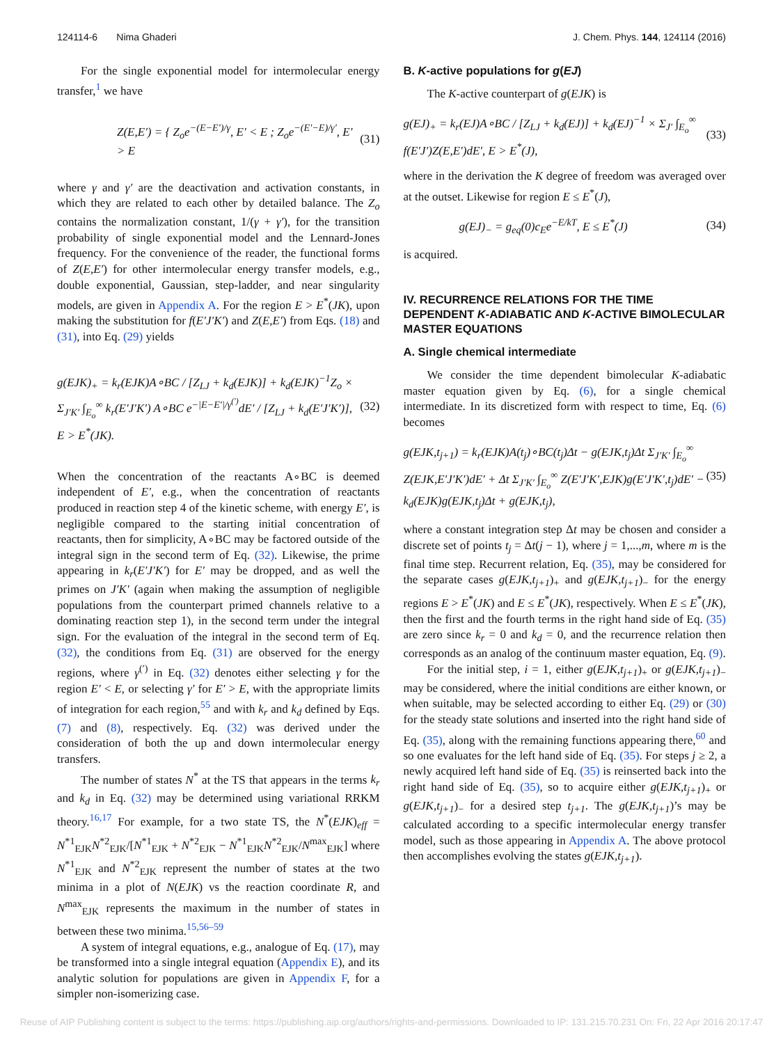124114-6 Nima Ghaderi J. Chem. Phys. 144, 124114 (2016)
For the single exponential model for intermolecular energy transfer,<sup>1</sup> we have
Z(E,E′) = { Z<sub>o</sub>e<sup>−(E−E′)/γ</sup>, E′ < E ; Z<sub>o</sub>e<sup>−(E′−E)/γ′</sup>, E′ > E (31)
where γ and γ′ are the deactivation and activation constants, in which they are related to each other by detailed balance. The Z<sub>o</sub> contains the normalization constant, 1/(γ + γ′), for the transition probability of single exponential model and the Lennard-Jones frequency. For the convenience of the reader, the functional forms of Z(E,E′) for other intermolecular energy transfer models, e.g., double exponential, Gaussian, step-ladder, and near singularity models, are given in Appendix A. For the region E > E<sup>*</sup>(JK), upon making the substitution for f(E′J′K′) and Z(E,E′) from Eqs. (18) and (31), into Eq. (29) yields
g(EJK)<sub>+</sub> = k<sub>r</sub>(EJK)A∘BC / [Z<sub>LJ</sub> + k<sub>d</sub>(EJK)] + k<sub>d</sub>(EJK)<sup>−1</sup>Z<sub>o</sub> × Σ<sub>J′K′</sub> ∫<sub>E<sub>o</sub></sub><sup>∞</sup> k<sub>r</sub>(E′J′K′) A∘BC e<sup>−|E−E′|/γ<sup>(′)</sup></sup>dE′ / [Z<sub>LJ</sub> + k<sub>d</sub>(E′J′K′)], E > E<sup>*</sup>(JK). (32)
When the concentration of the reactants A∘BC is deemed independent of E′, e.g., when the concentration of reactants produced in reaction step 4 of the kinetic scheme, with energy E′, is negligible compared to the starting initial concentration of reactants, then for simplicity, A∘BC may be factored outside of the integral sign in the second term of Eq. (32). Likewise, the prime appearing in k<sub>r</sub>(E′J′K′) for E′ may be dropped, and as well the primes on J′K′ (again when making the assumption of negligible populations from the counterpart primed channels relative to a dominating reaction step 1), in the second term under the integral sign. For the evaluation of the integral in the second term of Eq. (32), the conditions from Eq. (31) are observed for the energy regions, where γ<sup>(′)</sup> in Eq. (32) denotes either selecting γ for the region E′ < E, or selecting γ′ for E′ > E, with the appropriate limits of integration for each region,<sup>55</sup> and with k<sub>r</sub> and k<sub>d</sub> defined by Eqs. (7) and (8), respectively. Eq. (32) was derived under the consideration of both the up and down intermolecular energy transfers.
The number of states N<sup>*</sup> at the TS that appears in the terms k<sub>r</sub> and k<sub>d</sub> in Eq. (32) may be determined using variational RRKM theory.<sup>16,17</sup> For example, for a two state TS, the N<sup>*</sup>(EJK)<sub>eff</sub> = N<sup>*1</sup><sub>EJK</sub>N<sup>*2</sup><sub>EJK</sub>/[N<sup>*1</sup><sub>EJK</sub> + N<sup>*2</sup><sub>EJK</sub> − N<sup>*1</sup><sub>EJK</sub>N<sup>*2</sup><sub>EJK</sub>/N<sup>max</sup><sub>EJK</sub>] where N<sup>*1</sup><sub>EJK</sub> and N<sup>*2</sup><sub>EJK</sub> represent the number of states at the two minima in a plot of N(EJK) vs the reaction coordinate R, and N<sup>max</sup><sub>EJK</sub> represents the maximum in the number of states in between these two minima.<sup>15,56–59</sup>
A system of integral equations, e.g., analogue of Eq. (17), may be transformed into a single integral equation (Appendix E), and its analytic solution for populations are given in Appendix F, for a simpler non-isomerizing case.
B. K-active populations for g(EJ)
The K-active counterpart of g(EJK) is
g(EJ)<sub>+</sub> = k<sub>r</sub>(EJ)A∘BC / [Z<sub>LJ</sub> + k<sub>d</sub>(EJ)] + k<sub>d</sub>(EJ)<sup>−1</sup> × Σ<sub>J′</sub> ∫<sub>E<sub>o</sub></sub><sup>∞</sup> f(E′J′)Z(E,E′)dE′, E > E<sup>*</sup>(J), (33)
where in the derivation the K degree of freedom was averaged over at the outset. Likewise for region E ≤ E<sup>*</sup>(J),
g(EJ)<sub>−</sub> = g<sub>eq</sub>(0)c<sub>E</sub>e<sup>−E/kT</sup>, E ≤ E<sup>*</sup>(J) (34)
is acquired.
IV. RECURRENCE RELATIONS FOR THE TIME DEPENDENT K-ADIABATIC AND K-ACTIVE BIMOLECULAR MASTER EQUATIONS
A. Single chemical intermediate
We consider the time dependent bimolecular K-adiabatic master equation given by Eq. (6), for a single chemical intermediate. In its discretized form with respect to time, Eq. (6) becomes
g(EJK,t<sub>j+1</sub>) = k<sub>r</sub>(EJK)A(t<sub>j</sub>)∘BC(t<sub>j</sub>)Δt − g(EJK,t<sub>j</sub>)Δt Σ<sub>J′K′</sub> ∫<sub>E<sub>o</sub></sub><sup>∞</sup> Z(EJK,E′J′K′)dE′ + Δt Σ<sub>J′K′</sub> ∫<sub>E<sub>o</sub></sub><sup>∞</sup> Z(E′J′K′,EJK)g(E′J′K′,t<sub>j</sub>)dE′ − k<sub>d</sub>(EJK)g(EJK,t<sub>j</sub>)Δt + g(EJK,t<sub>j</sub>), (35)
where a constant integration step Δt may be chosen and consider a discrete set of points t<sub>j</sub> = Δt(j − 1), where j = 1,...,m, where m is the final time step. Recurrent relation, Eq. (35), may be considered for the separate cases g(EJK,t<sub>j+1</sub>)<sub>+</sub> and g(EJK,t<sub>j+1</sub>)<sub>−</sub> for the energy regions E > E<sup>*</sup>(JK) and E ≤ E<sup>*</sup>(JK), respectively. When E ≤ E<sup>*</sup>(JK), then the first and the fourth terms in the right hand side of Eq. (35) are zero since k<sub>r</sub> = 0 and k<sub>d</sub> = 0, and the recurrence relation then corresponds as an analog of the continuum master equation, Eq. (9).
For the initial step, i = 1, either g(EJK,t<sub>j+1</sub>)<sub>+</sub> or g(EJK,t<sub>j+1</sub>)<sub>−</sub> may be considered, where the initial conditions are either known, or when suitable, may be selected according to either Eq. (29) or (30) for the steady state solutions and inserted into the right hand side of Eq. (35), along with the remaining functions appearing there,<sup>60</sup> and so one evaluates for the left hand side of Eq. (35). For steps j ≥ 2, a newly acquired left hand side of Eq. (35) is reinserted back into the right hand side of Eq. (35), so to acquire either g(EJK,t<sub>j+1</sub>)<sub>+</sub> or g(EJK,t<sub>j+1</sub>)<sub>−</sub> for a desired step t<sub>j+1</sub>. The g(EJK,t<sub>j+1</sub>)’s may be calculated according to a specific intermolecular energy transfer model, such as those appearing in Appendix A. The above protocol then accomplishes evolving the states g(EJK,t<sub>j+1</sub>).
Reuse of AIP Publishing content is subject to the terms: https://publishing.aip.org/authors/rights-and-permissions. Downloaded to IP: 131.215.70.231 On: Fri, 22 Apr 2016 20:17:47